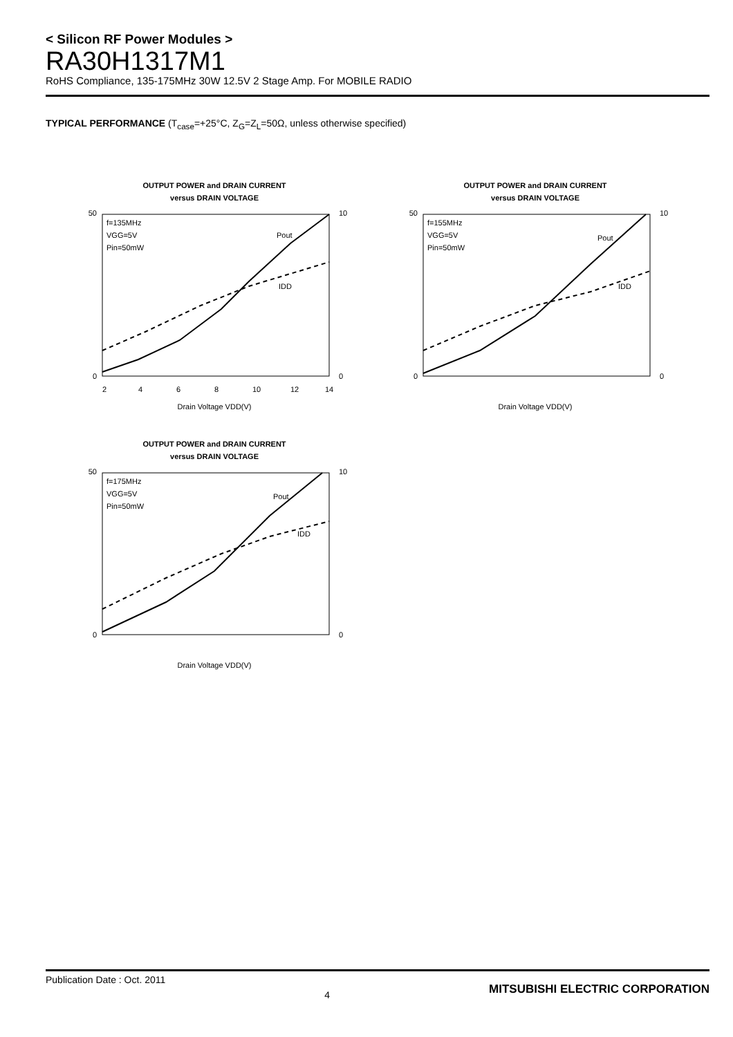< Silicon RF Power Modules >
RA30H1317M1
RoHS Compliance, 135-175MHz 30W 12.5V 2 Stage Amp. For MOBILE RADIO
TYPICAL PERFORMANCE (T<sub>case</sub>=+25°C, Z<sub>G</sub>=Z<sub>L</sub>=50Ω, unless otherwise specified)
OUTPUT POWER and DRAIN CURRENT
versus DRAIN VOLTAGE
f=135MHz
VGG=5V
Pin=50mW
Pout
IDD
50
0
10
0
2
4
6
8
10
12
14
Drain Voltage VDD(V)
OUTPUT POWER and DRAIN CURRENT
versus DRAIN VOLTAGE
f=155MHz
VGG=5V
Pin=50mW
Pout
IDD
50
0
10
0
Drain Voltage VDD(V)
OUTPUT POWER and DRAIN CURRENT
versus DRAIN VOLTAGE
f=175MHz
VGG=5V
Pin=50mW
Pout
IDD
50
0
10
0
Drain Voltage VDD(V)
Publication Date : Oct. 2011 4 MITSUBISHI ELECTRIC CORPORATION